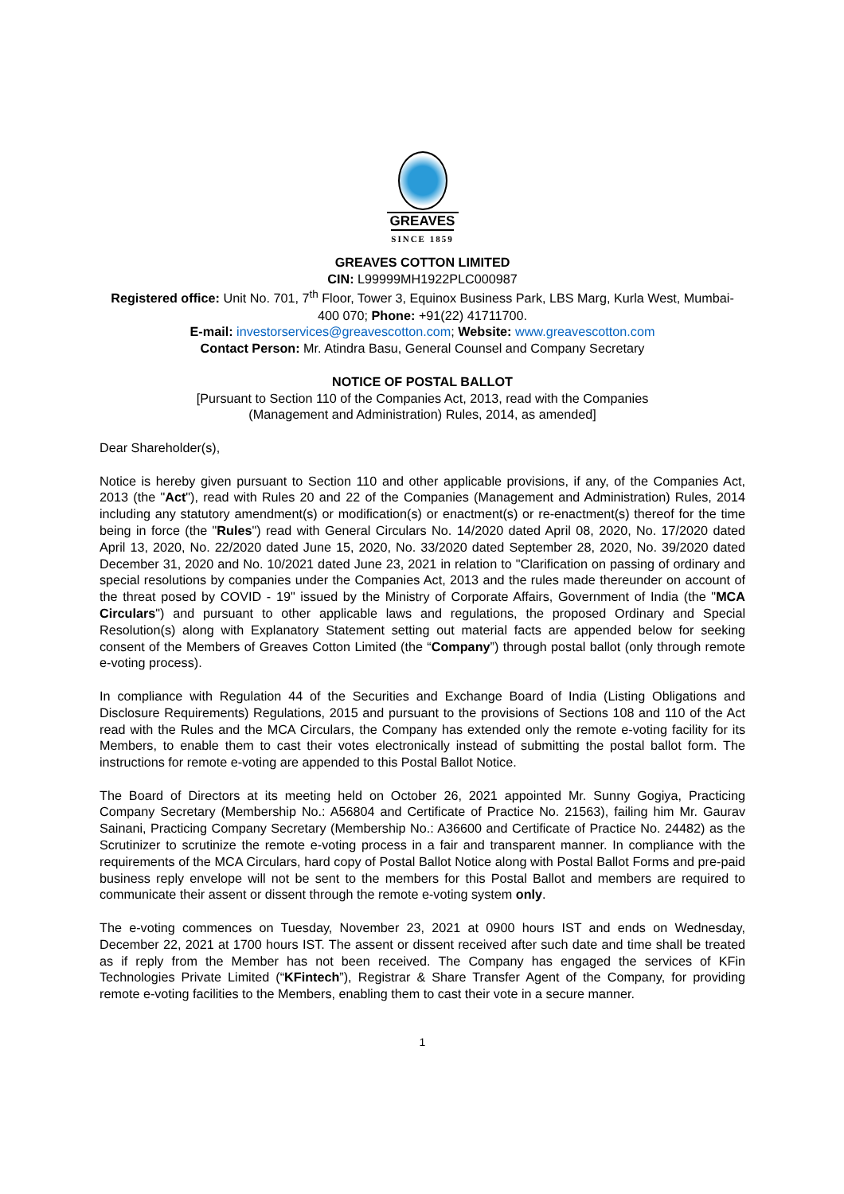GREAVES
SINCE 1859
GREAVES COTTON LIMITED
CIN: L99999MH1922PLC000987
Registered office: Unit No. 701, 7<sup>th</sup> Floor, Tower 3, Equinox Business Park, LBS Marg, Kurla West, Mumbai- 400 070; Phone: +91(22) 41711700.
E-mail: investorservices@greavescotton.com; Website: www.greavescotton.com
Contact Person: Mr. Atindra Basu, General Counsel and Company Secretary
NOTICE OF POSTAL BALLOT
[Pursuant to Section 110 of the Companies Act, 2013, read with the Companies
(Management and Administration) Rules, 2014, as amended]
Dear Shareholder(s),
Notice is hereby given pursuant to Section 110 and other applicable provisions, if any, of the Companies Act, 2013 (the "Act"), read with Rules 20 and 22 of the Companies (Management and Administration) Rules, 2014 including any statutory amendment(s) or modification(s) or enactment(s) or re-enactment(s) thereof for the time being in force (the "Rules") read with General Circulars No. 14/2020 dated April 08, 2020, No. 17/2020 dated April 13, 2020, No. 22/2020 dated June 15, 2020, No. 33/2020 dated September 28, 2020, No. 39/2020 dated December 31, 2020 and No. 10/2021 dated June 23, 2021 in relation to "Clarification on passing of ordinary and special resolutions by companies under the Companies Act, 2013 and the rules made thereunder on account of the threat posed by COVID - 19" issued by the Ministry of Corporate Affairs, Government of India (the "MCA Circulars") and pursuant to other applicable laws and regulations, the proposed Ordinary and Special Resolution(s) along with Explanatory Statement setting out material facts are appended below for seeking consent of the Members of Greaves Cotton Limited (the “Company”) through postal ballot (only through remote e-voting process).
In compliance with Regulation 44 of the Securities and Exchange Board of India (Listing Obligations and Disclosure Requirements) Regulations, 2015 and pursuant to the provisions of Sections 108 and 110 of the Act read with the Rules and the MCA Circulars, the Company has extended only the remote e-voting facility for its Members, to enable them to cast their votes electronically instead of submitting the postal ballot form. The instructions for remote e-voting are appended to this Postal Ballot Notice.
The Board of Directors at its meeting held on October 26, 2021 appointed Mr. Sunny Gogiya, Practicing Company Secretary (Membership No.: A56804 and Certificate of Practice No. 21563), failing him Mr. Gaurav Sainani, Practicing Company Secretary (Membership No.: A36600 and Certificate of Practice No. 24482) as the Scrutinizer to scrutinize the remote e-voting process in a fair and transparent manner. In compliance with the requirements of the MCA Circulars, hard copy of Postal Ballot Notice along with Postal Ballot Forms and pre-paid business reply envelope will not be sent to the members for this Postal Ballot and members are required to communicate their assent or dissent through the remote e-voting system only.
The e-voting commences on Tuesday, November 23, 2021 at 0900 hours IST and ends on Wednesday, December 22, 2021 at 1700 hours IST. The assent or dissent received after such date and time shall be treated as if reply from the Member has not been received. The Company has engaged the services of KFin Technologies Private Limited (“KFintech”), Registrar & Share Transfer Agent of the Company, for providing remote e-voting facilities to the Members, enabling them to cast their vote in a secure manner.
1